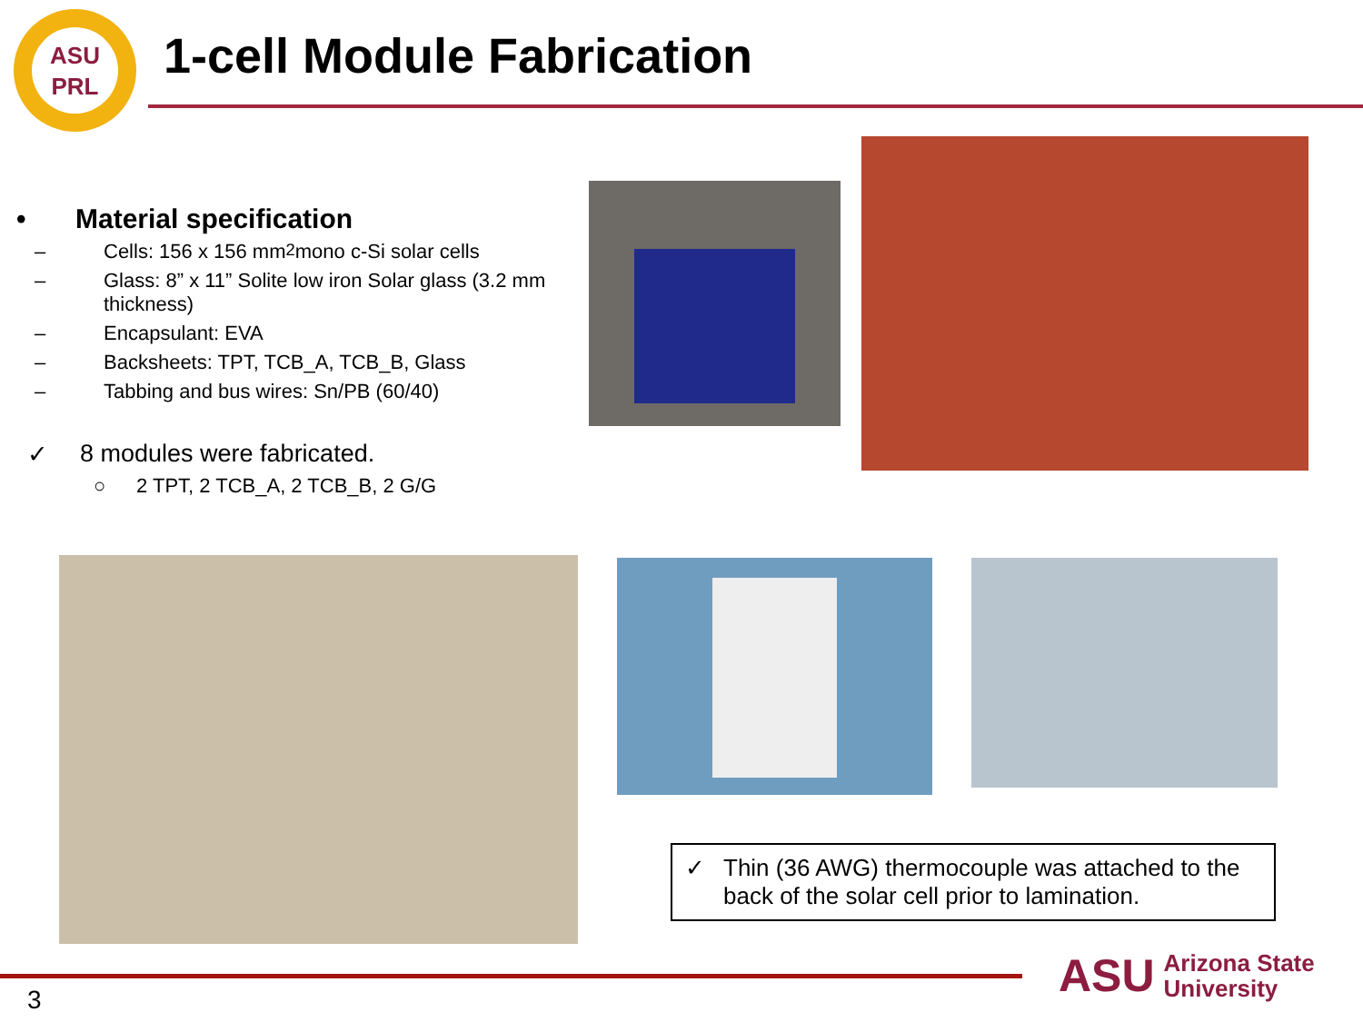ASU
PRL
1-cell Module Fabrication
• Material specification
– Cells: 156 x 156 mm<sup>2</sup> mono c-Si solar cells
– Glass: 8” x 11” Solite low iron Solar glass (3.2 mm thickness)
– Encapsulant: EVA
– Backsheets: TPT, TCB_A, TCB_B, Glass
– Tabbing and bus wires: Sn/PB (60/40)
✓ 8 modules were fabricated.
○ 2 TPT, 2 TCB_A, 2 TCB_B, 2 G/G
✓ Thin (36 AWG) thermocouple was attached to the back of the solar cell prior to lamination.
3
ASU Arizona State
University